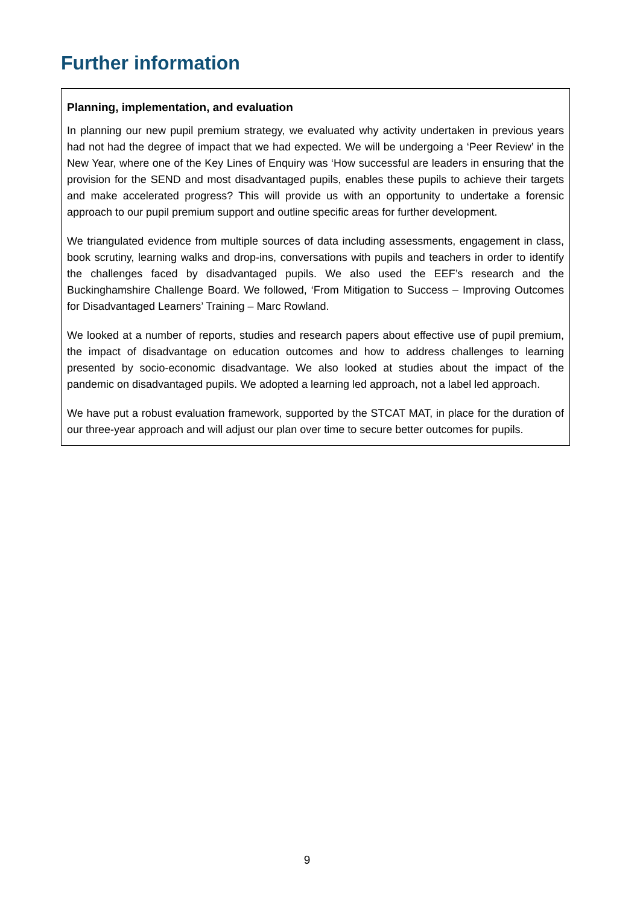Further information
Planning, implementation, and evaluation
In planning our new pupil premium strategy, we evaluated why activity undertaken in previous years had not had the degree of impact that we had expected. We will be undergoing a ‘Peer Review’ in the New Year, where one of the Key Lines of Enquiry was ‘How successful are leaders in ensuring that the provision for the SEND and most disadvantaged pupils, enables these pupils to achieve their targets and make accelerated progress? This will provide us with an opportunity to undertake a forensic approach to our pupil premium support and outline specific areas for further development.
We triangulated evidence from multiple sources of data including assessments, engagement in class, book scrutiny, learning walks and drop-ins, conversations with pupils and teachers in order to identify the challenges faced by disadvantaged pupils. We also used the EEF’s research and the Buckinghamshire Challenge Board. We followed, ‘From Mitigation to Success – Improving Outcomes for Disadvantaged Learners’ Training – Marc Rowland.
We looked at a number of reports, studies and research papers about effective use of pupil premium, the impact of disadvantage on education outcomes and how to address challenges to learning presented by socio-economic disadvantage. We also looked at studies about the impact of the pandemic on disadvantaged pupils. We adopted a learning led approach, not a label led approach.
We have put a robust evaluation framework, supported by the STCAT MAT, in place for the duration of our three-year approach and will adjust our plan over time to secure better outcomes for pupils.
9